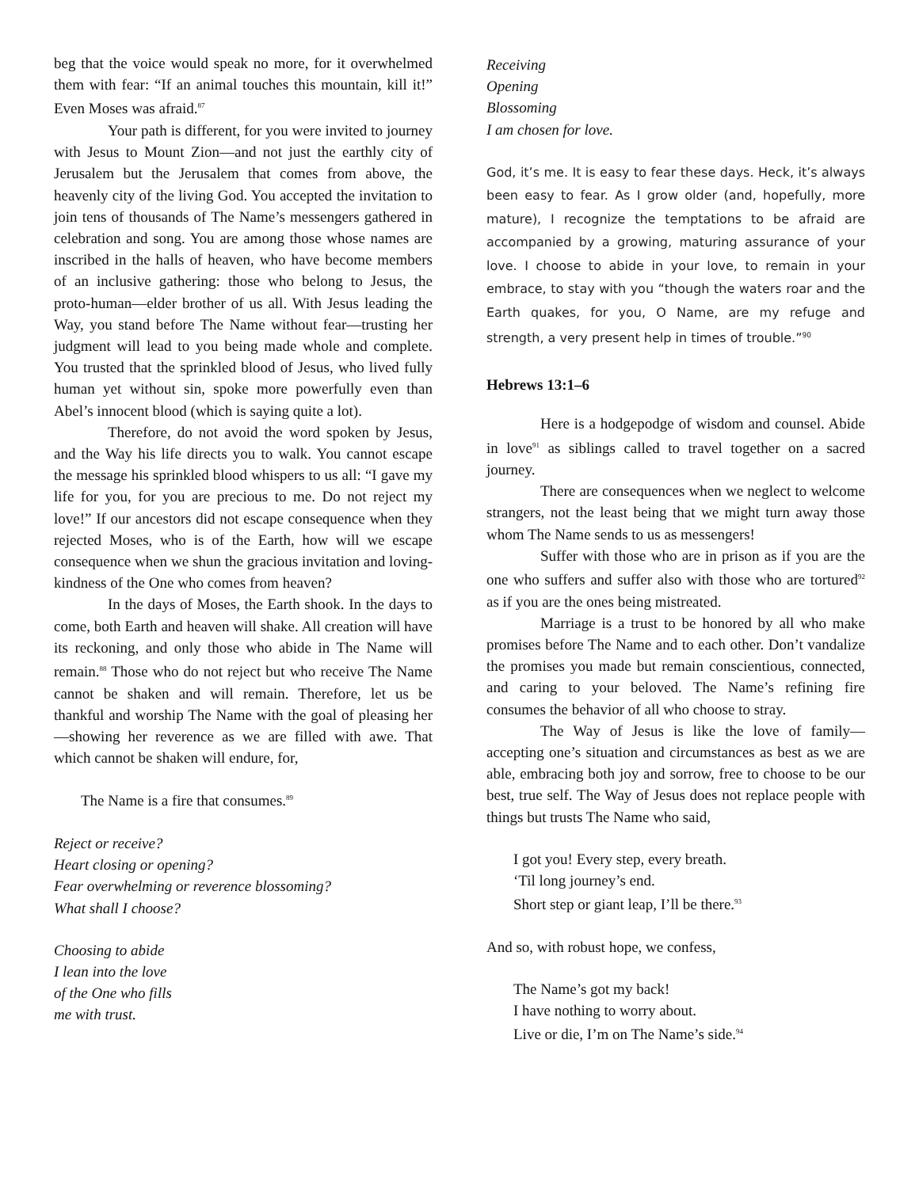beg that the voice would speak no more, for it overwhelmed them with fear: “If an animal touches this mountain, kill it!” Even Moses was afraid.<sup>87</sup>
Your path is different, for you were invited to journey with Jesus to Mount Zion—and not just the earthly city of Jerusalem but the Jerusalem that comes from above, the heavenly city of the living God. You accepted the invitation to join tens of thousands of The Name’s messengers gathered in celebration and song. You are among those whose names are inscribed in the halls of heaven, who have become members of an inclusive gathering: those who belong to Jesus, the proto-human—elder brother of us all. With Jesus leading the Way, you stand before The Name without fear—trusting her judgment will lead to you being made whole and complete. You trusted that the sprinkled blood of Jesus, who lived fully human yet without sin, spoke more powerfully even than Abel’s innocent blood (which is saying quite a lot).
Therefore, do not avoid the word spoken by Jesus, and the Way his life directs you to walk. You cannot escape the message his sprinkled blood whispers to us all: “I gave my life for you, for you are precious to me. Do not reject my love!” If our ancestors did not escape consequence when they rejected Moses, who is of the Earth, how will we escape consequence when we shun the gracious invitation and loving-kindness of the One who comes from heaven?
In the days of Moses, the Earth shook. In the days to come, both Earth and heaven will shake. All creation will have its reckoning, and only those who abide in The Name will remain.<sup>88</sup> Those who do not reject but who receive The Name cannot be shaken and will remain. Therefore, let us be thankful and worship The Name with the goal of pleasing her—showing her reverence as we are filled with awe. That which cannot be shaken will endure, for,
The Name is a fire that consumes.<sup>89</sup>
Reject or receive?
Heart closing or opening?
Fear overwhelming or reverence blossoming?
What shall I choose?
Choosing to abide
I lean into the love
of the One who fills
me with trust.
Receiving
Opening
Blossoming
I am chosen for love.
God, it’s me. It is easy to fear these days. Heck, it’s always been easy to fear. As I grow older (and, hopefully, more mature), I recognize the temptations to be afraid are accompanied by a growing, maturing assurance of your love. I choose to abide in your love, to remain in your embrace, to stay with you “though the waters roar and the Earth quakes, for you, O Name, are my refuge and strength, a very present help in times of trouble.”<sup>90</sup>
Hebrews 13:1–6
Here is a hodgepodge of wisdom and counsel. Abide in love<sup>91</sup> as siblings called to travel together on a sacred journey.
There are consequences when we neglect to welcome strangers, not the least being that we might turn away those whom The Name sends to us as messengers!
Suffer with those who are in prison as if you are the one who suffers and suffer also with those who are tortured<sup>92</sup> as if you are the ones being mistreated.
Marriage is a trust to be honored by all who make promises before The Name and to each other. Don’t vandalize the promises you made but remain conscientious, connected, and caring to your beloved. The Name’s refining fire consumes the behavior of all who choose to stray.
The Way of Jesus is like the love of family—accepting one’s situation and circumstances as best as we are able, embracing both joy and sorrow, free to choose to be our best, true self. The Way of Jesus does not replace people with things but trusts The Name who said,
I got you! Every step, every breath.
‘Til long journey’s end.
Short step or giant leap, I’ll be there.<sup>93</sup>
And so, with robust hope, we confess,
The Name’s got my back!
I have nothing to worry about.
Live or die, I’m on The Name’s side.<sup>94</sup>